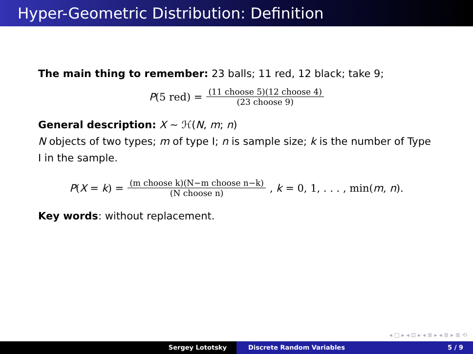Hyper-Geometric Distribution: Definition
The main thing to remember: 23 balls; 11 red, 12 black; take 9;
P(5 red) = (11 choose 5)(12 choose 4) (23 choose 9)
General description: X ∼ ℋ(N, m; n)
N objects of two types; m of type I; n is sample size; k is the number of Type I in the sample.
P(X = k) = (m choose k)(N−m choose n−k) (N choose n), k = 0, 1, . . . , min(m, n).
Key words: without replacement.
◂ □ ▸ ◂ ⊡ ▸ ◂ ≣ ▸ ◂ ≣ ▸ ≣ ⟲
Sergey Lototsky Discrete Random Variables 5 / 9